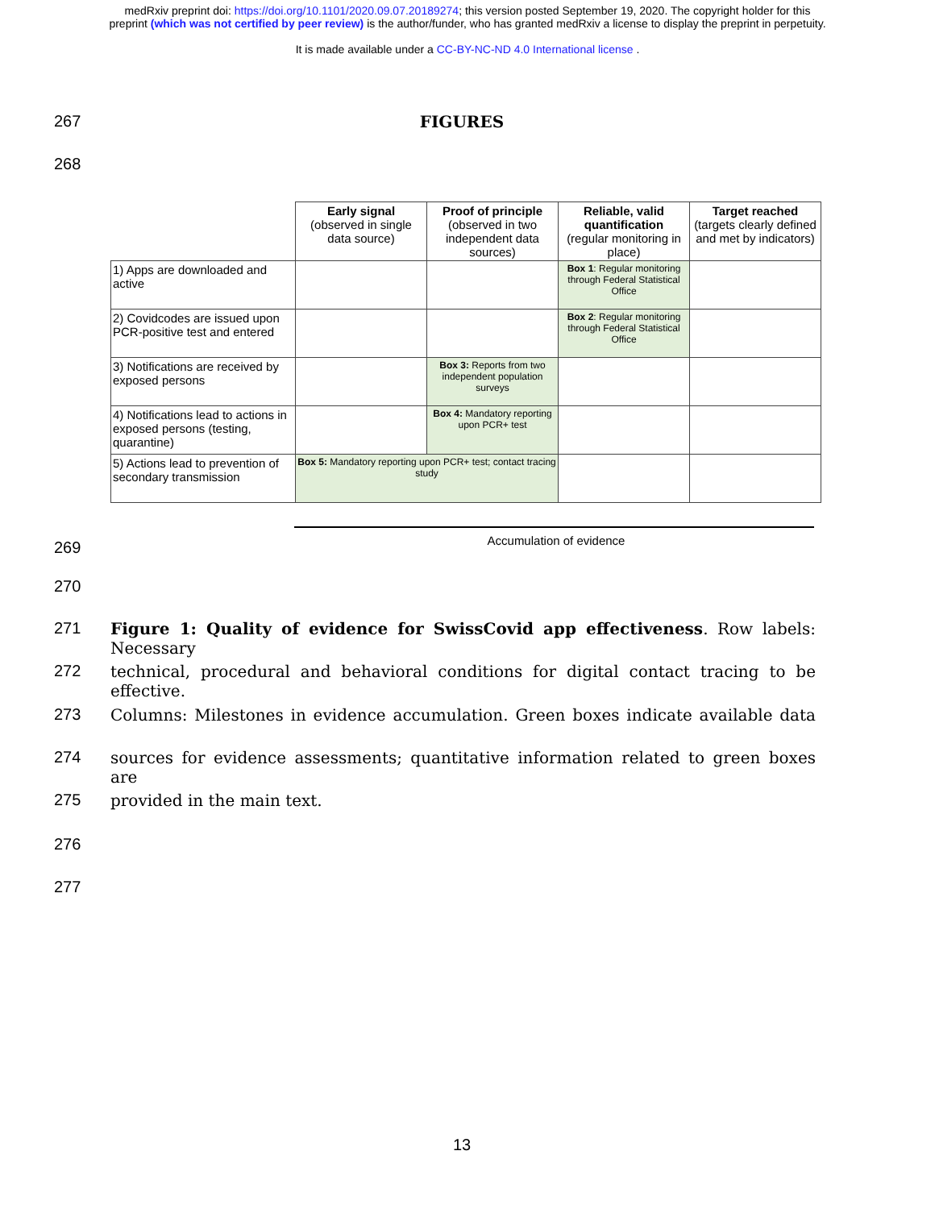medRxiv preprint doi: https://doi.org/10.1101/2020.09.07.20189274; this version posted September 19, 2020. The copyright holder for this
preprint (which was not certified by peer review) is the author/funder, who has granted medRxiv a license to display the preprint in perpetuity.
It is made available under a CC-BY-NC-ND 4.0 International license .
267
FIGURES
268
| | Early signal (observed in single data source) | Proof of principle (observed in two independent data sources) | Reliable, valid quantification (regular monitoring in place) | Target reached (targets clearly defined and met by indicators) |
| 1) Apps are downloaded and active | | | Box 1 : Regular monitoring through Federal Statistical Office | |
| 2) Covidcodes are issued upon PCR-positive test and entered | | | Box 2 : Regular monitoring through Federal Statistical Office | |
| 3) Notifications are received by exposed persons | | Box 3: Reports from two independent population surveys | | |
| 4) Notifications lead to actions in exposed persons (testing, quarantine) | | Box 4: Mandatory reporting upon PCR+ test | | |
| 5) Actions lead to prevention of secondary transmission | Box 5: Mandatory reporting upon PCR+ test; contact tracing study | | | |
Accumulation of evidence
269
270
271 Figure 1: Quality of evidence for SwissCovid app effectiveness. Row labels: Necessary
272 technical, procedural and behavioral conditions for digital contact tracing to be effective.
273 Columns: Milestones in evidence accumulation. Green boxes indicate available data
274 sources for evidence assessments; quantitative information related to green boxes are
275 provided in the main text.
276
277
13